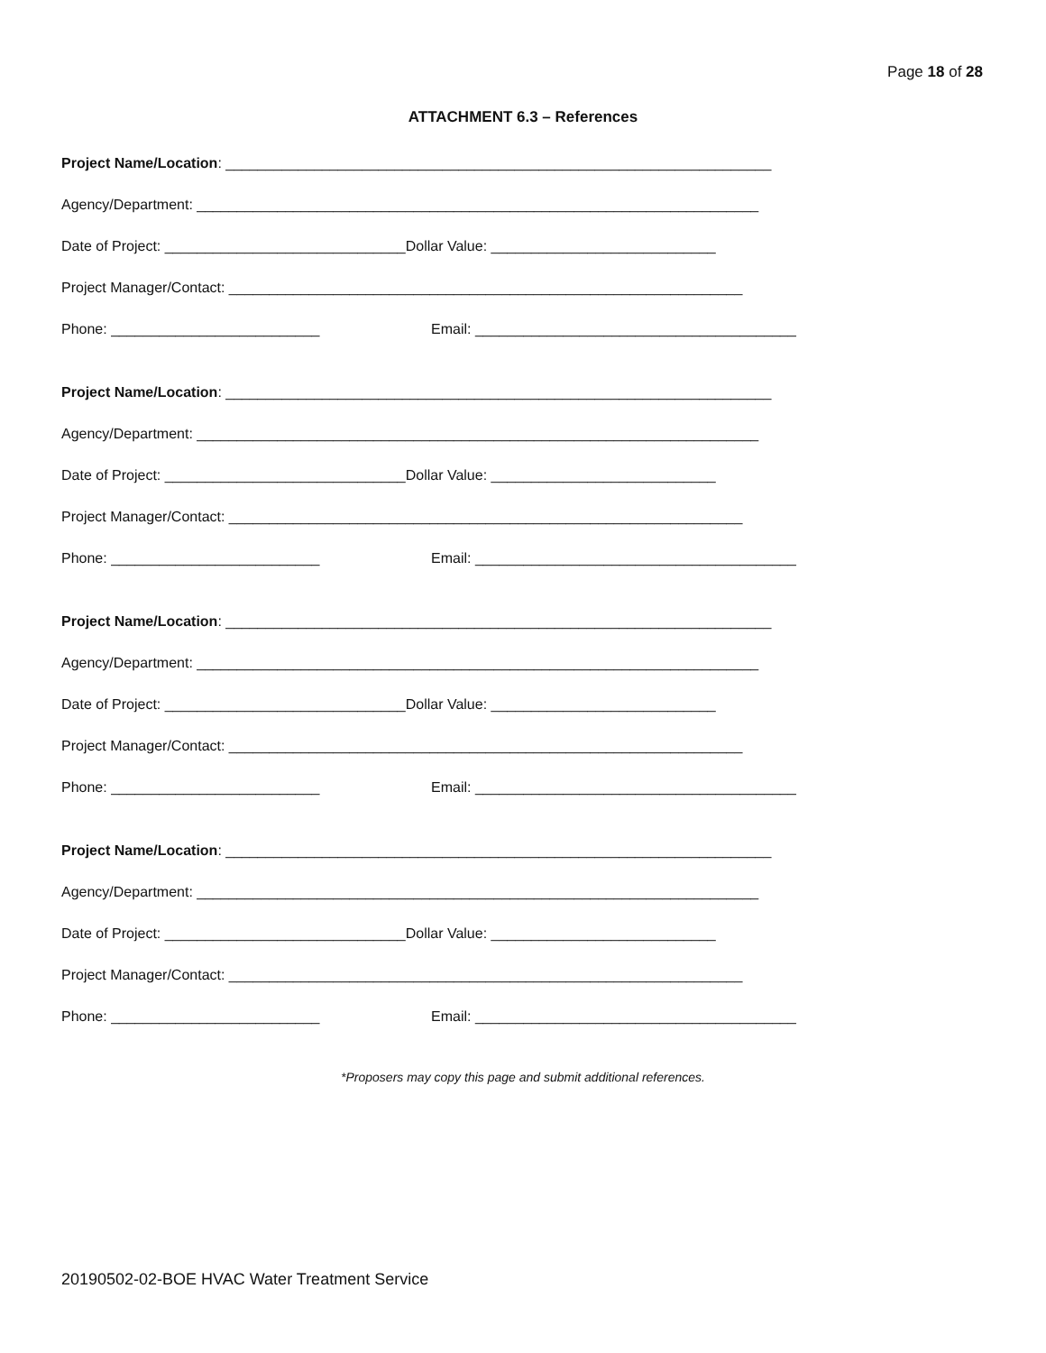Page 18 of 28
ATTACHMENT 6.3 – References
Project Name/Location: ____________________________________________________________________
Agency/Department: ______________________________________________________________________
Date of Project: ______________________________Dollar Value: ____________________________
Project Manager/Contact: ________________________________________________________________
Phone: __________________________ Email: ________________________________________
Project Name/Location: ____________________________________________________________________
Agency/Department: ______________________________________________________________________
Date of Project: ______________________________Dollar Value: ____________________________
Project Manager/Contact: ________________________________________________________________
Phone: __________________________ Email: ________________________________________
Project Name/Location: ____________________________________________________________________
Agency/Department: ______________________________________________________________________
Date of Project: ______________________________Dollar Value: ____________________________
Project Manager/Contact: ________________________________________________________________
Phone: __________________________ Email: ________________________________________
Project Name/Location: ____________________________________________________________________
Agency/Department: ______________________________________________________________________
Date of Project: ______________________________Dollar Value: ____________________________
Project Manager/Contact: ________________________________________________________________
Phone: __________________________ Email: ________________________________________
*Proposers may copy this page and submit additional references.
20190502-02-BOE HVAC Water Treatment Service